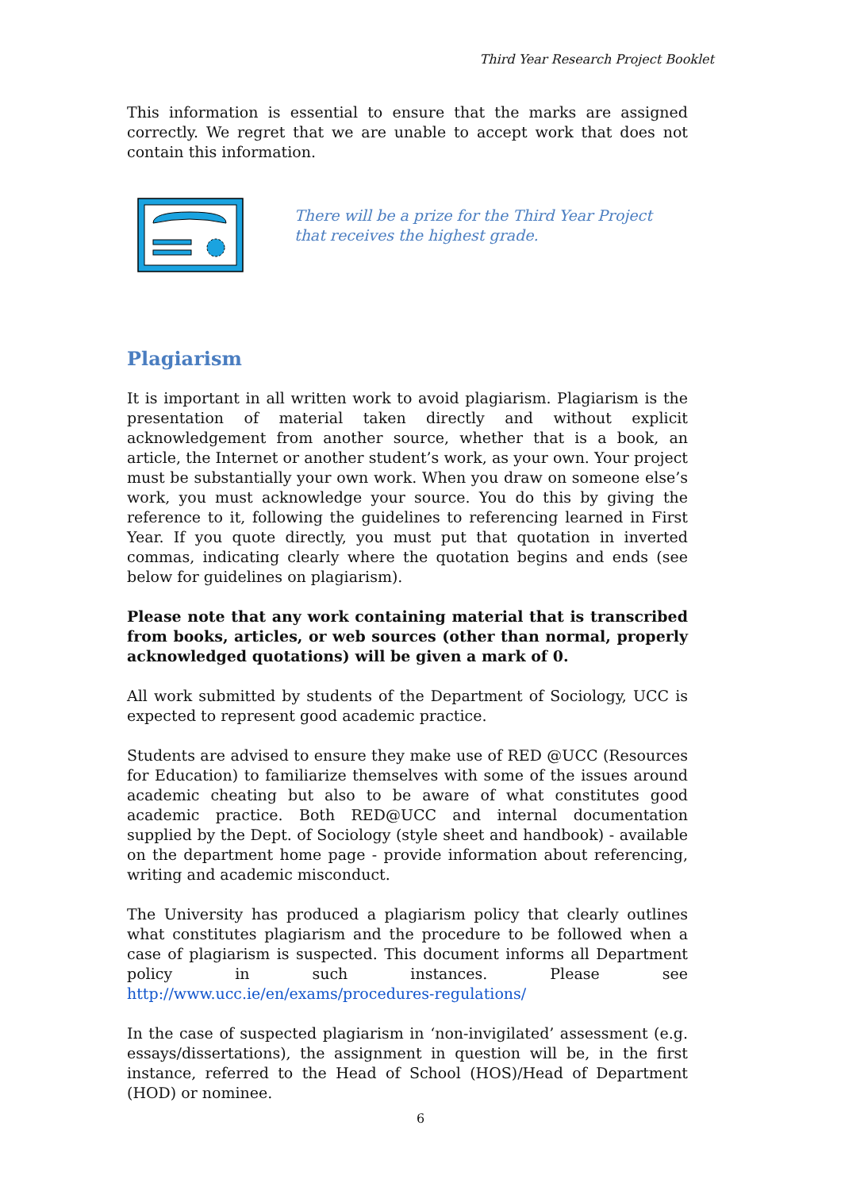Third Year Research Project Booklet
This information is essential to ensure that the marks are assigned correctly. We regret that we are unable to accept work that does not contain this information.
There will be a prize for the Third Year Project
that receives the highest grade.
Plagiarism
It is important in all written work to avoid plagiarism. Plagiarism is the presentation of material taken directly and without explicit acknowledgement from another source, whether that is a book, an article, the Internet or another student’s work, as your own. Your project must be substantially your own work. When you draw on someone else’s work, you must acknowledge your source. You do this by giving the reference to it, following the guidelines to referencing learned in First Year. If you quote directly, you must put that quotation in inverted commas, indicating clearly where the quotation begins and ends (see below for guidelines on plagiarism).
Please note that any work containing material that is transcribed from books, articles, or web sources (other than normal, properly acknowledged quotations) will be given a mark of 0.
All work submitted by students of the Department of Sociology, UCC is expected to represent good academic practice.
Students are advised to ensure they make use of RED @UCC (Resources for Education) to familiarize themselves with some of the issues around academic cheating but also to be aware of what constitutes good academic practice. Both RED@UCC and internal documentation supplied by the Dept. of Sociology (style sheet and handbook) - available on the department home page - provide information about referencing, writing and academic misconduct.
The University has produced a plagiarism policy that clearly outlines what constitutes plagiarism and the procedure to be followed when a case of plagiarism is suspected. This document informs all Department policy in such instances. Please see http://www.ucc.ie/en/exams/procedures-regulations/
In the case of suspected plagiarism in ‘non-invigilated’ assessment (e.g. essays/dissertations), the assignment in question will be, in the first instance, referred to the Head of School (HOS)/Head of Department (HOD) or nominee.
6